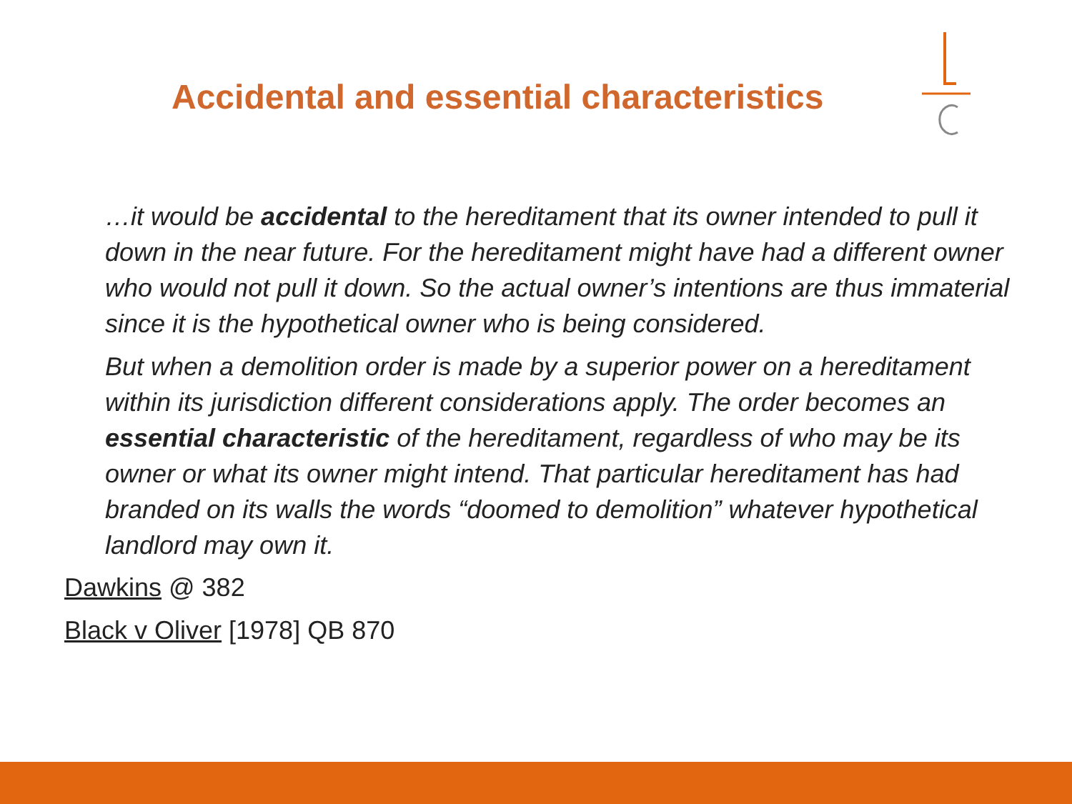Accidental and essential characteristics
…it would be accidental to the hereditament that its owner intended to pull it down in the near future. For the hereditament might have had a different owner who would not pull it down. So the actual owner’s intentions are thus immaterial since it is the hypothetical owner who is being considered.
But when a demolition order is made by a superior power on a hereditament within its jurisdiction different considerations apply. The order becomes an essential characteristic of the hereditament, regardless of who may be its owner or what its owner might intend. That particular hereditament has had branded on its walls the words “doomed to demolition” whatever hypothetical landlord may own it.
Dawkins @ 382
Black v Oliver [1978] QB 870